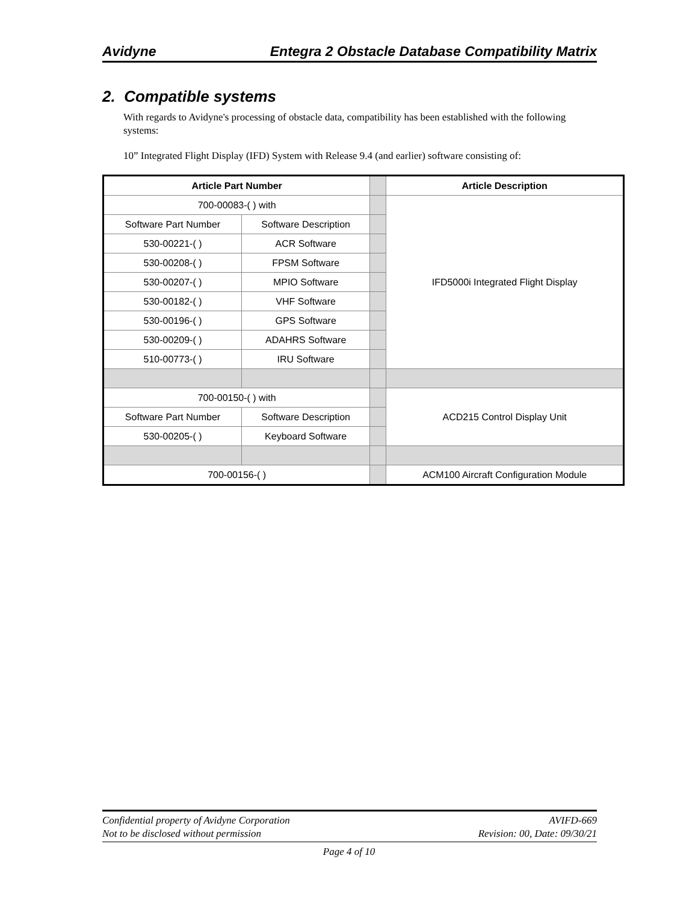Avidyne Entegra 2 Obstacle Database Compatibility Matrix
2. Compatible systems
With regards to Avidyne's processing of obstacle data, compatibility has been established with the following systems:
10” Integrated Flight Display (IFD) System with Release 9.4 (and earlier) software consisting of:
| Article Part Number | | | Article Description |
| 700-00083-( ) with | | | IFD5000i Integrated Flight Display |
| Software Part Number | Software Description | | |
| 530-00221-( ) | ACR Software | | |
| 530-00208-( ) | FPSM Software | | |
| 530-00207-( ) | MPIO Software | | |
| 530-00182-( ) | VHF Software | | |
| 530-00196-( ) | GPS Software | | |
| 530-00209-( ) | ADAHRS Software | | |
| 510-00773-( ) | IRU Software | | |
| 700-00150-( ) with | | | ACD215 Control Display Unit |
| Software Part Number | Software Description | | |
| 530-00205-( ) | Keyboard Software | | |
| 700-00156-( ) | | | ACM100 Aircraft Configuration Module |
Confidential property of Avidyne Corporation
Not to be disclosed without permission
AVIFD-669
Revision: 00, Date: 09/30/21
Page 4 of 10